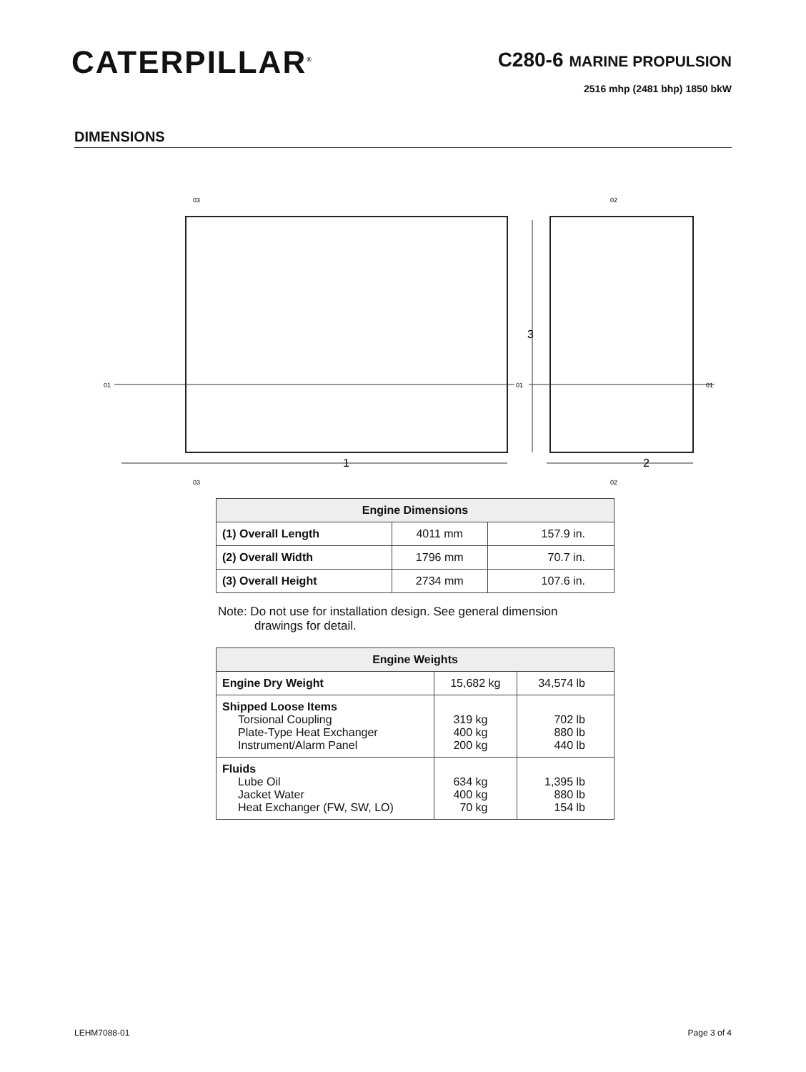CATERPILLAR<sup>®</sup>
C280-6 MARINE PROPULSION
2516 mhp (2481 bhp) 1850 bkW
DIMENSIONS
1
2
3
01
01
01
03
03
02
02
| Engine Dimensions | | |
| --- | --- | --- |
| (1) Overall Length | 4011 mm | 157.9 in. |
| (2) Overall Width | 1796 mm | 70.7 in. |
| (3) Overall Height | 2734 mm | 107.6 in. |
Note: Do not use for installation design. See general dimension
drawings for detail.
| Engine Weights | | |
| --- | --- | --- |
| Engine Dry Weight | 15,682 kg | 34,574 lb |
| Shipped Loose Items Torsional Coupling Plate-Type Heat Exchanger Instrument/Alarm Panel | 319 kg 400 kg 200 kg | 702 lb 880 lb 440 lb |
| Fluids Lube Oil Jacket Water Heat Exchanger (FW, SW, LO) | 634 kg 400 kg 70 kg | 1,395 lb 880 lb 154 lb |
LEHM7088-01 Page 3 of 4